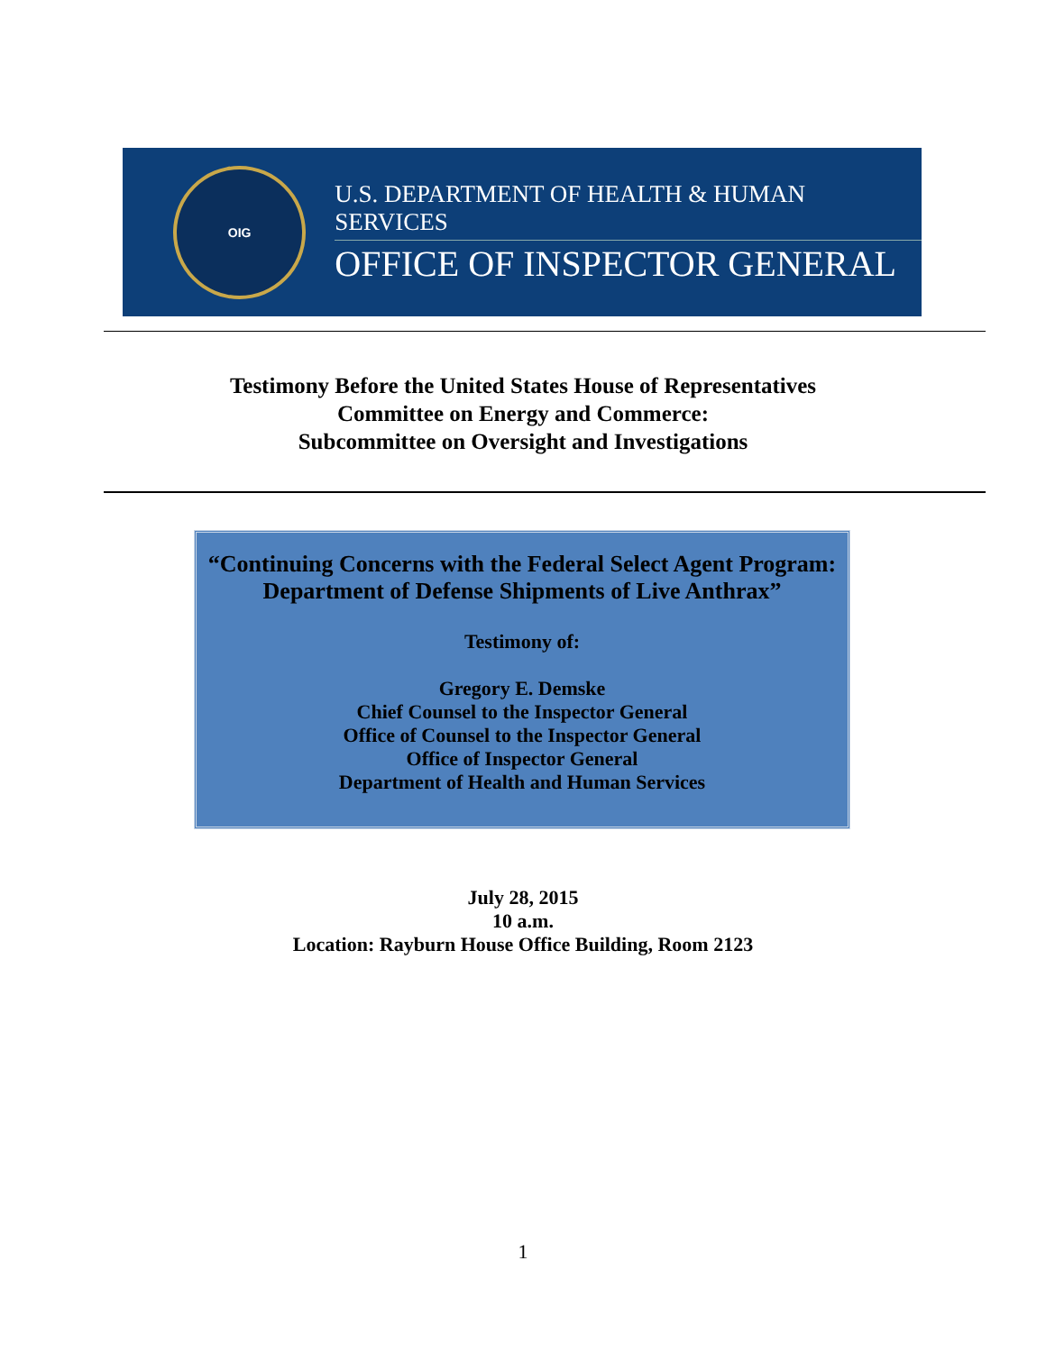OIG
U.S. DEPARTMENT OF HEALTH & HUMAN SERVICES
OFFICE OF INSPECTOR GENERAL
Testimony Before the United States House of Representatives
Committee on Energy and Commerce:
Subcommittee on Oversight and Investigations
“Continuing Concerns with the Federal Select Agent Program:
Department of Defense Shipments of Live Anthrax”
Testimony of:
Gregory E. Demske
Chief Counsel to the Inspector General
Office of Counsel to the Inspector General
Office of Inspector General
Department of Health and Human Services
July 28, 2015
10 a.m.
Location: Rayburn House Office Building, Room 2123
1